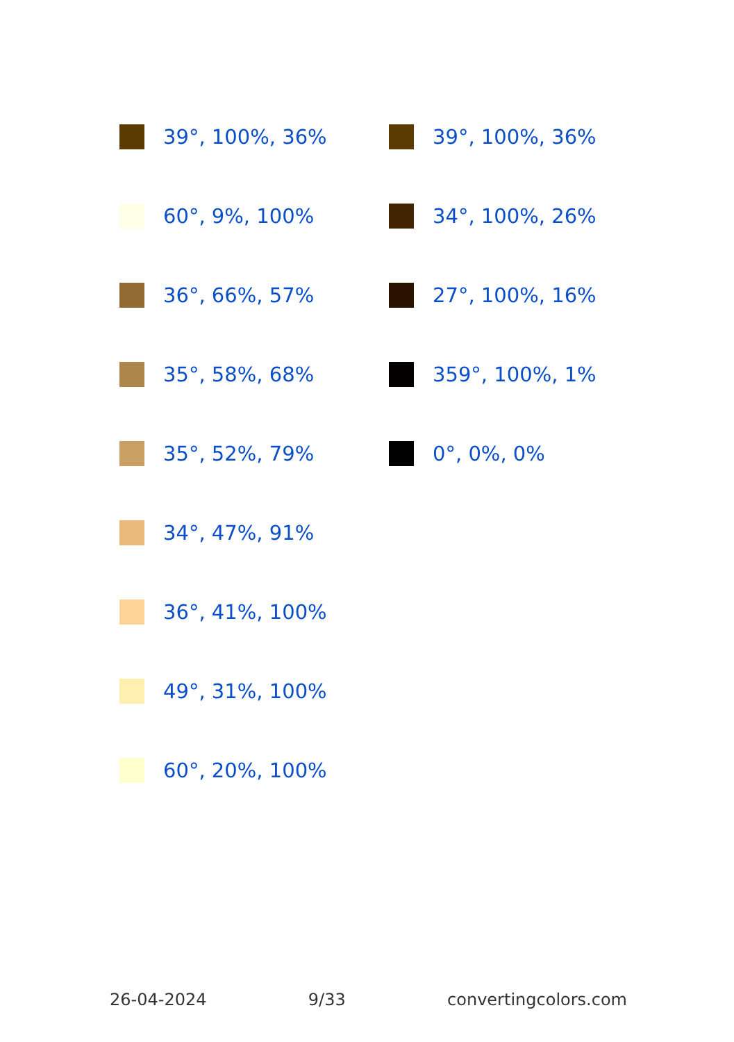39°, 100%, 36%
60°, 9%, 100%
36°, 66%, 57%
35°, 58%, 68%
35°, 52%, 79%
34°, 47%, 91%
36°, 41%, 100%
49°, 31%, 100%
60°, 20%, 100%
39°, 100%, 36%
34°, 100%, 26%
27°, 100%, 16%
359°, 100%, 1%
0°, 0%, 0%
26-04-2024 9/33 convertingcolors.com